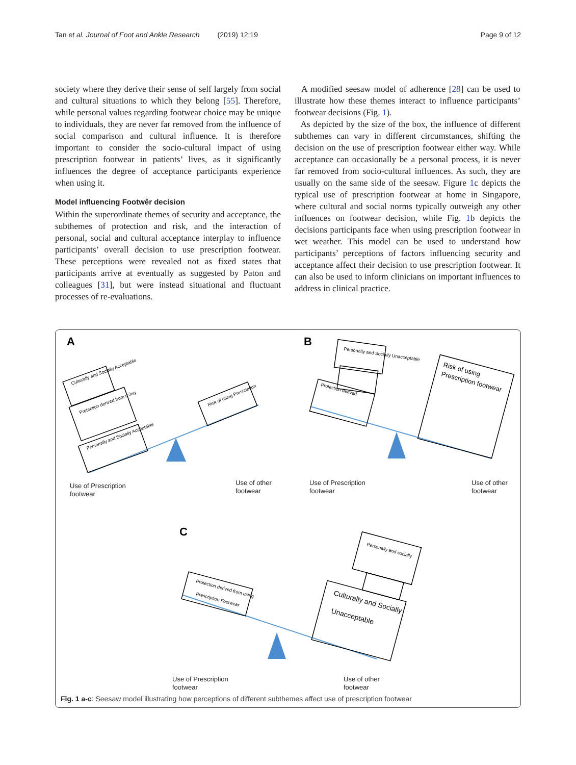Tan et al. Journal of Foot and Ankle Research (2019) 12:19 Page 9 of 12
society where they derive their sense of self largely from social and cultural situations to which they belong [55]. Therefore, while personal values regarding footwear choice may be unique to individuals, they are never far removed from the influence of social comparison and cultural influence. It is therefore important to consider the socio-cultural impact of using prescription footwear in patients’ lives, as it significantly influences the degree of acceptance participants experience when using it.
Model influencing Footwêr decision
Within the superordinate themes of security and acceptance, the subthemes of protection and risk, and the interaction of personal, social and cultural acceptance interplay to influence participants’ overall decision to use prescription footwear. These perceptions were revealed not as fixed states that participants arrive at eventually as suggested by Paton and colleagues [31], but were instead situational and fluctuant processes of re-evaluations.
A modified seesaw model of adherence [28] can be used to illustrate how these themes interact to influence participants’ footwear decisions (Fig. 1).
As depicted by the size of the box, the influence of different subthemes can vary in different circumstances, shifting the decision on the use of prescription footwear either way. While acceptance can occasionally be a personal process, it is never far removed from socio-cultural influences. As such, they are usually on the same side of the seesaw. Figure 1c depicts the typical use of prescription footwear at home in Singapore, where cultural and social norms typically outweigh any other influences on footwear decision, while Fig. 1b depicts the decisions participants face when using prescription footwear in wet weather. This model can be used to understand how participants’ perceptions of factors influencing security and acceptance affect their decision to use prescription footwear. It can also be used to inform clinicians on important influences to address in clinical practice.
A
B
C
Culturally and Socially Acceptable
Protection derived from using
Personally and Socially Acceptable
Risk of using Prescription
Personally and Socially Unacceptable
Protection derived
Risk of using
Prescription footwear
Protection derived from using
Prescription Footwear
Personally and socially
Culturally and Socially
Unacceptable
Use of Prescription
footwear
Use of other
footwear
Use of Prescription
footwear
Use of other
footwear
Use of Prescription
footwear
Use of other
footwear
Fig. 1 a-c: Seesaw model illustrating how perceptions of different subthemes affect use of prescription footwear